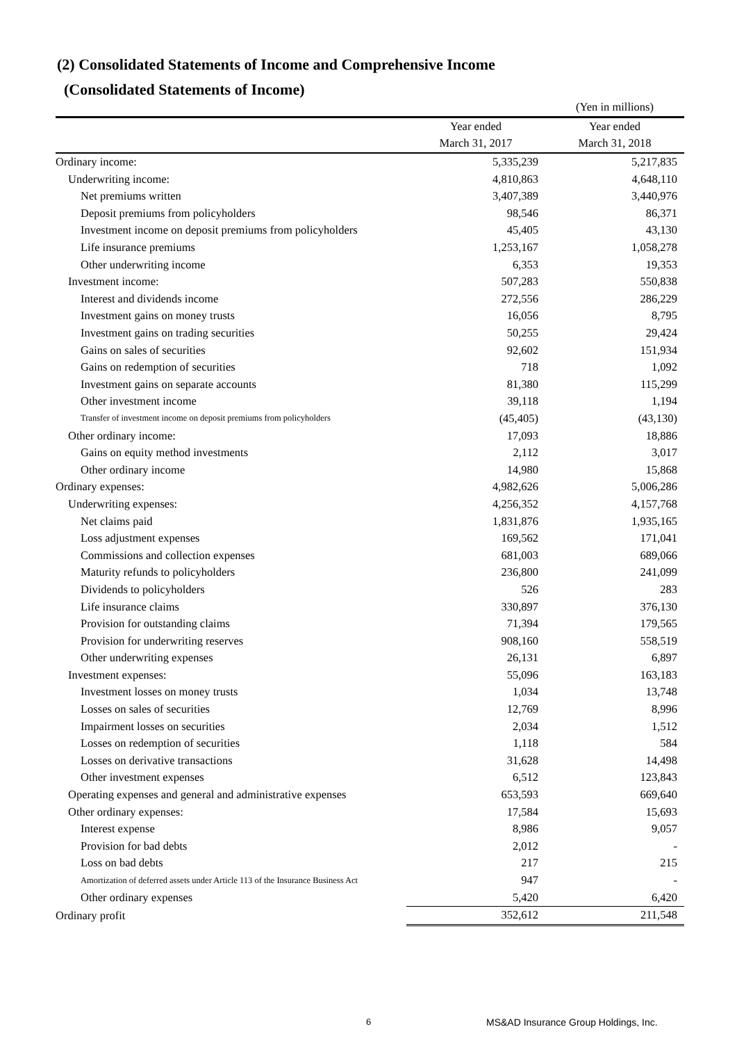(2) Consolidated Statements of Income and Comprehensive Income
(Consolidated Statements of Income)
| | | (Yen in millions) |
| | Year ended | Year ended |
| | March 31, 2017 | March 31, 2018 |
| Ordinary income: | 5,335,239 | 5,217,835 |
| Underwriting income: | 4,810,863 | 4,648,110 |
| Net premiums written | 3,407,389 | 3,440,976 |
| Deposit premiums from policyholders | 98,546 | 86,371 |
| Investment income on deposit premiums from policyholders | 45,405 | 43,130 |
| Life insurance premiums | 1,253,167 | 1,058,278 |
| Other underwriting income | 6,353 | 19,353 |
| Investment income: | 507,283 | 550,838 |
| Interest and dividends income | 272,556 | 286,229 |
| Investment gains on money trusts | 16,056 | 8,795 |
| Investment gains on trading securities | 50,255 | 29,424 |
| Gains on sales of securities | 92,602 | 151,934 |
| Gains on redemption of securities | 718 | 1,092 |
| Investment gains on separate accounts | 81,380 | 115,299 |
| Other investment income | 39,118 | 1,194 |
| Transfer of investment income on deposit premiums from policyholders | (45,405) | (43,130) |
| Other ordinary income: | 17,093 | 18,886 |
| Gains on equity method investments | 2,112 | 3,017 |
| Other ordinary income | 14,980 | 15,868 |
| Ordinary expenses: | 4,982,626 | 5,006,286 |
| Underwriting expenses: | 4,256,352 | 4,157,768 |
| Net claims paid | 1,831,876 | 1,935,165 |
| Loss adjustment expenses | 169,562 | 171,041 |
| Commissions and collection expenses | 681,003 | 689,066 |
| Maturity refunds to policyholders | 236,800 | 241,099 |
| Dividends to policyholders | 526 | 283 |
| Life insurance claims | 330,897 | 376,130 |
| Provision for outstanding claims | 71,394 | 179,565 |
| Provision for underwriting reserves | 908,160 | 558,519 |
| Other underwriting expenses | 26,131 | 6,897 |
| Investment expenses: | 55,096 | 163,183 |
| Investment losses on money trusts | 1,034 | 13,748 |
| Losses on sales of securities | 12,769 | 8,996 |
| Impairment losses on securities | 2,034 | 1,512 |
| Losses on redemption of securities | 1,118 | 584 |
| Losses on derivative transactions | 31,628 | 14,498 |
| Other investment expenses | 6,512 | 123,843 |
| Operating expenses and general and administrative expenses | 653,593 | 669,640 |
| Other ordinary expenses: | 17,584 | 15,693 |
| Interest expense | 8,986 | 9,057 |
| Provision for bad debts | 2,012 | - |
| Loss on bad debts | 217 | 215 |
| Amortization of deferred assets under Article 113 of the Insurance Business Act | 947 | - |
| Other ordinary expenses | 5,420 | 6,420 |
| Ordinary profit | 352,612 | 211,548 |
6 MS&AD Insurance Group Holdings, Inc.